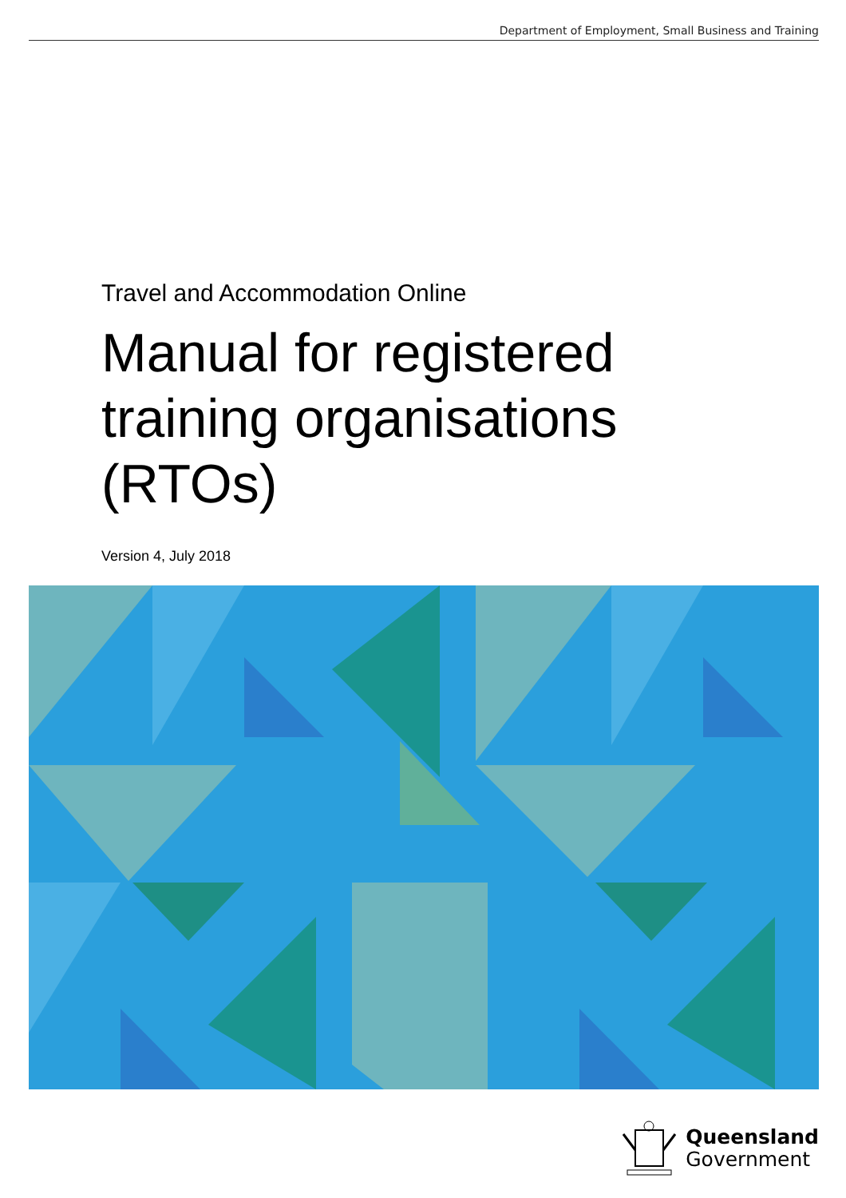Department of Employment, Small Business and Training
Travel and Accommodation Online
Manual for registered
training organisations
(RTOs)
Version 4, July 2018
Queensland
Government